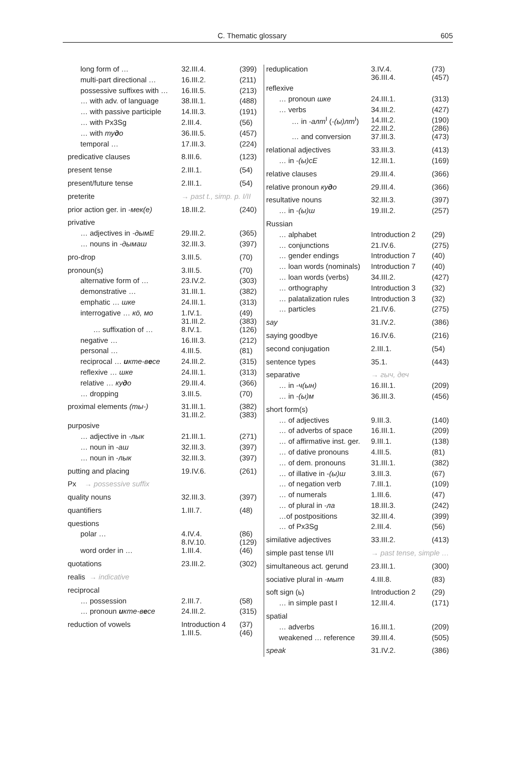C. Thematic glossary 605
| long form of … | 32.III.4. | (399) |
| multi-part directional … | 16.III.2. | (211) |
| possessive suffixes with … | 16.III.5. | (213) |
| … with adv. of language | 38.III.1. | (488) |
| … with passive participle | 14.III.3. | (191) |
| … with Px3Sg | 2.III.4. | (56) |
| … with ту д о | 36.III.5. | (457) |
| temporal … | 17.III.3. | (224) |
| predicative clauses | 8.III.6. | (123) |
| present tense | 2.III.1. | (54) |
| present/future tense | 2.III.1. | (54) |
| preterite | → past t., simp. p. I/II | |
| prior action ger. in -мек(е) | 18.III.2. | (240) |
| privative | | |
| … adjectives in -дымЕ | 29.III.2. | (365) |
| … nouns in -дымаш | 32.III.3. | (397) |
| pro-drop | 3.III.5. | (70) |
| pronoun(s) | 3.III.5. | (70) |
| alternative form of … | 23.IV.2. | (303) |
| demonstrative … | 31.III.1. | (382) |
| emphatic … шке | 24.III.1. | (313) |
| interrogative … кӧ, мо | 1.IV.1. 31.III.2. | (49) (383) |
| … suffixation of … | 8.IV.1. | (126) |
| negative … | 16.III.3. | (212) |
| personal … | 4.III.5. | (81) |
| reciprocal … и кте-в е се | 24.III.2. | (315) |
| reflexive … шке | 24.III.1. | (313) |
| relative … ку д о | 29.III.4. | (366) |
| … dropping | 3.III.5. | (70) |
| proximal elements (ты-) | 31.III.1. 31.III.2. | (382) (383) |
| purposive | | |
| … adjective in -лык | 21.III.1. | (271) |
| … noun in -аш | 32.III.3. | (397) |
| … noun in -лык | 32.III.3. | (397) |
| putting and placing | 19.IV.6. | (261) |
| Px → possessive suffix | | |
| quality nouns | 32.III.3. | (397) |
| quantifiers | 1.III.7. | (48) |
| questions | | |
| polar … | 4.IV.4. 8.IV.10. | (86) (129) |
| word order in … | 1.III.4. | (46) |
| quotations | 23.III.2. | (302) |
| realis → indicative | | |
| reciprocal | | |
| … possession | 2.III.7. | (58) |
| … pronoun и кте-в е се | 24.III.2. | (315) |
| reduction of vowels | Introduction 4 1.III.5. | (37) (46) |
| reduplication | 3.IV.4. 36.III.4. | (73) (457) |
| reflexive | | |
| … pronoun шке | 24.III.1. | (313) |
| … verbs | 34.III.2. | (427) |
| … in -алт<sup>I</sup> ( -(ы)лт<sup>I</sup>) | 14.III.2. 22.III.2. | (190) (286) |
| … and conversion | 37.III.3. | (473) |
| relational adjectives | 33.III.3. | (413) |
| … in -(ы)сЕ | 12.III.1. | (169) |
| relative clauses | 29.III.4. | (366) |
| relative pronoun ку д о | 29.III.4. | (366) |
| resultative nouns | 32.III.3. | (397) |
| … in -(ы)ш | 19.III.2. | (257) |
| Russian | | |
| … alphabet | Introduction 2 | (29) |
| … conjunctions | 21.IV.6. | (275) |
| … gender endings | Introduction 7 | (40) |
| … loan words (nominals) | Introduction 7 | (40) |
| … loan words (verbs) | 34.III.2. | (427) |
| … orthography | Introduction 3 | (32) |
| … palatalization rules | Introduction 3 | (32) |
| … particles | 21.IV.6. | (275) |
| say | 31.IV.2. | (386) |
| saying goodbye | 16.IV.6. | (216) |
| second conjugation | 2.III.1. | (54) |
| sentence types | 35.1. | (443) |
| separative | → гыч, деч | |
| … in -ч(ын) | 16.III.1. | (209) |
| … in -(ы)м | 36.III.3. | (456) |
| short form(s) | | |
| … of adjectives | 9.III.3. | (140) |
| … of adverbs of space | 16.III.1. | (209) |
| … of affirmative inst. ger. | 9.III.1. | (138) |
| … of dative pronouns | 4.III.5. | (81) |
| … of dem. pronouns | 31.III.1. | (382) |
| … of illative in - (ы)ш | 3.III.3. | (67) |
| … of negation verb | 7.III.1. | (109) |
| … of numerals | 1.III.6. | (47) |
| … of plural in -ла | 18.III.3. | (242) |
| …of postpositions | 32.III.4. | (399) |
| … of Px3Sg | 2.III.4. | (56) |
| similative adjectives | 33.III.2. | (413) |
| simple past tense I/II | → past tense, simple … | |
| simultaneous act. gerund | 23.III.1. | (300) |
| sociative plural in -мыт | 4.III.8. | (83) |
| soft sign (ь) | Introduction 2 | (29) |
| … in simple past I | 12.III.4. | (171) |
| spatial | | |
| … adverbs | 16.III.1. | (209) |
| weakened … reference | 39.III.4. | (505) |
| speak | 31.IV.2. | (386) |